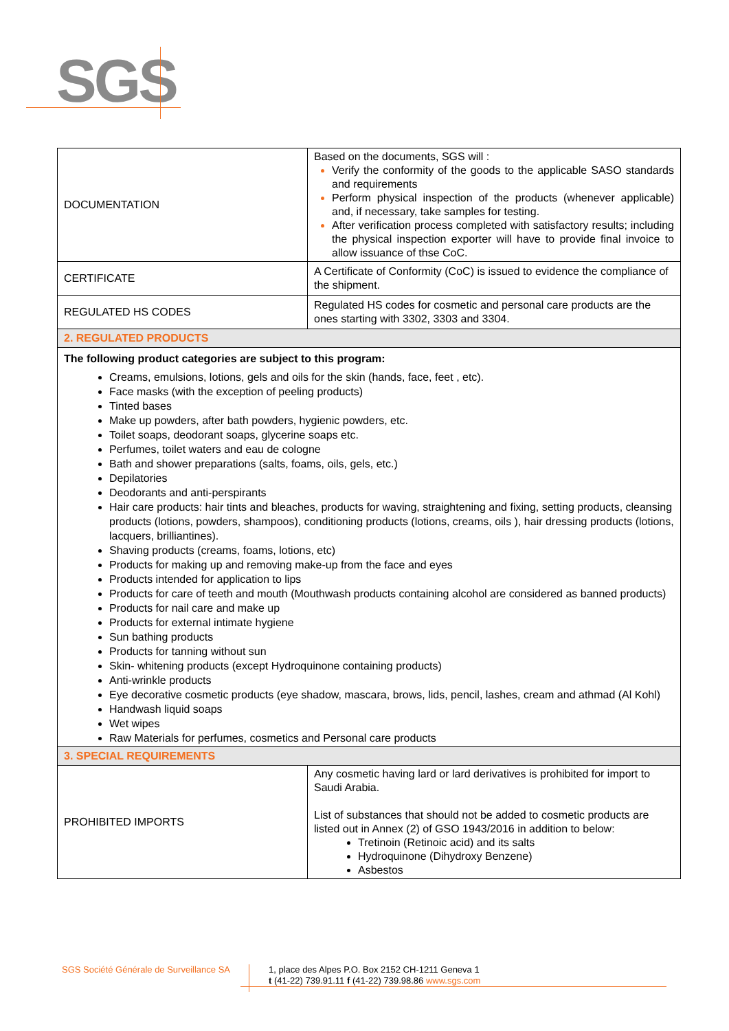SGS
| DOCUMENTATION | Based on the documents, SGS will : Verify the conformity of the goods to the applicable SASO standards and requirements Perform physical inspection of the products (whenever applicable) and, if necessary, take samples for testing. After verification process completed with satisfactory results; including the physical inspection exporter will have to provide final invoice to allow issuance of thse CoC. |
| CERTIFICATE | A Certificate of Conformity (CoC) is issued to evidence the compliance of the shipment. |
| REGULATED HS CODES | Regulated HS codes for cosmetic and personal care products are the ones starting with 3302, 3303 and 3304. |
| 2. REGULATED PRODUCTS | |
| The following product categories are subject to this program: Creams, emulsions, lotions, gels and oils for the skin (hands, face, feet , etc). Face masks (with the exception of peeling products) Tinted bases Make up powders, after bath powders, hygienic powders, etc. Toilet soaps, deodorant soaps, glycerine soaps etc. Perfumes, toilet waters and eau de cologne Bath and shower preparations (salts, foams, oils, gels, etc.) Depilatories Deodorants and anti-perspirants Hair care products: hair tints and bleaches, products for waving, straightening and fixing, setting products, cleansing products (lotions, powders, shampoos), conditioning products (lotions, creams, oils ), hair dressing products (lotions, lacquers, brilliantines). Shaving products (creams, foams, lotions, etc) Products for making up and removing make-up from the face and eyes Products intended for application to lips Products for care of teeth and mouth (Mouthwash products containing alcohol are considered as banned products) Products for nail care and make up Products for external intimate hygiene Sun bathing products Products for tanning without sun Skin- whitening products (except Hydroquinone containing products) Anti-wrinkle products Eye decorative cosmetic products (eye shadow, mascara, brows, lids, pencil, lashes, cream and athmad (Al Kohl) Handwash liquid soaps Wet wipes Raw Materials for perfumes, cosmetics and Personal care products | |
| 3. SPECIAL REQUIREMENTS | |
| PROHIBITED IMPORTS | Any cosmetic having lard or lard derivatives is prohibited for import to Saudi Arabia. List of substances that should not be added to cosmetic products are listed out in Annex (2) of GSO 1943/2016 in addition to below: Tretinoin (Retinoic acid) and its salts Hydroquinone (Dihydroxy Benzene) Asbestos |
SGS Société Générale de Surveillance SA
1, place des Alpes P.O. Box 2152 CH-1211 Geneva 1
t (41-22) 739.91.11 f (41-22) 739.98.86 www.sgs.com